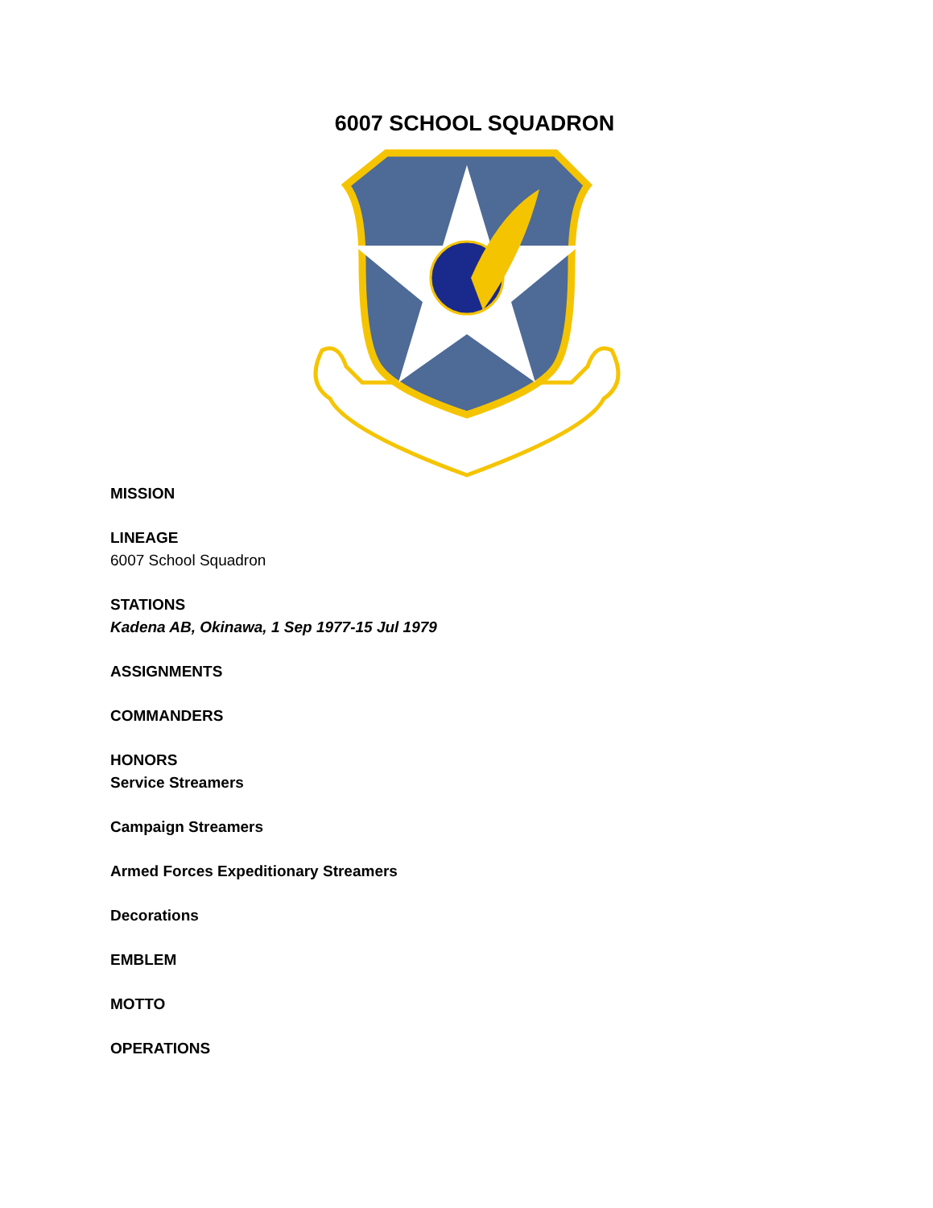6007 SCHOOL SQUADRON
MISSION
LINEAGE
6007 School Squadron
STATIONS
Kadena AB, Okinawa, 1 Sep 1977-15 Jul 1979
ASSIGNMENTS
COMMANDERS
HONORS
Service Streamers
Campaign Streamers
Armed Forces Expeditionary Streamers
Decorations
EMBLEM
MOTTO
OPERATIONS